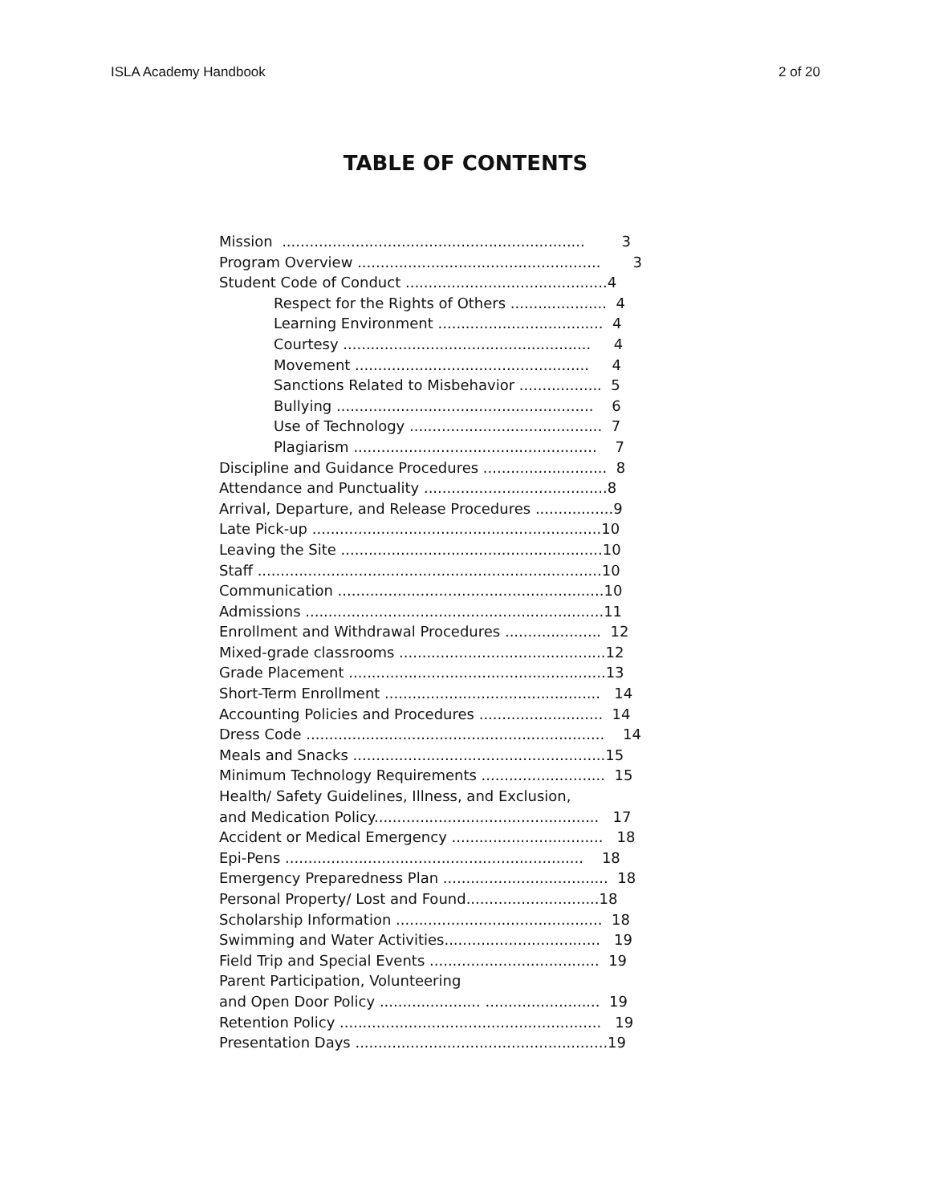ISLA Academy Handbook 2 of 20
TABLE OF CONTENTS
Mission .................................................................. 3
Program Overview ..................................................... 3
Student Code of Conduct ............................................4
Respect for the Rights of Others ..................... 4
Learning Environment .................................... 4
Courtesy ...................................................... 4
Movement ................................................... 4
Sanctions Related to Misbehavior .................. 5
Bullying ........................................................ 6
Use of Technology .......................................... 7
Plagiarism ..................................................... 7
Discipline and Guidance Procedures ........................... 8
Attendance and Punctuality ........................................8
Arrival, Departure, and Release Procedures .................9
Late Pick-up ...............................................................10
Leaving the Site .........................................................10
Staff ...........................................................................10
Communication ..........................................................10
Admissions .................................................................11
Enrollment and Withdrawal Procedures ..................... 12
Mixed-grade classrooms .............................................12
Grade Placement ........................................................13
Short-Term Enrollment ............................................... 14
Accounting Policies and Procedures ........................... 14
Dress Code ................................................................. 14
Meals and Snacks .......................................................15
Minimum Technology Requirements ........................... 15
Health/ Safety Guidelines, Illness, and Exclusion,
and Medication Policy................................................. 17
Accident or Medical Emergency ................................. 18
Epi-Pens ................................................................. 18
Emergency Preparedness Plan .................................... 18
Personal Property/ Lost and Found.............................18
Scholarship Information ............................................. 18
Swimming and Water Activities.................................. 19
Field Trip and Special Events ..................................... 19
Parent Participation, Volunteering
and Open Door Policy ...................... ......................... 19
Retention Policy ......................................................... 19
Presentation Days .......................................................19